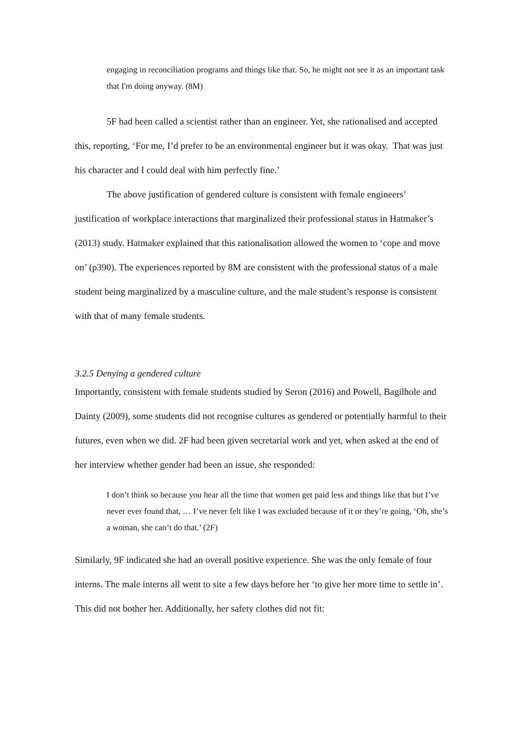engaging in reconciliation programs and things like that. So, he might not see it as an important task that I'm doing anyway. (8M)
5F had been called a scientist rather than an engineer. Yet, she rationalised and accepted this, reporting, ‘For me, I’d prefer to be an environmental engineer but it was okay. That was just his character and I could deal with him perfectly fine.’
The above justification of gendered culture is consistent with female engineers’ justification of workplace interactions that marginalized their professional status in Hatmaker’s (2013) study. Hatmaker explained that this rationalisation allowed the women to ‘cope and move on’ (p390). The experiences reported by 8M are consistent with the professional status of a male student being marginalized by a masculine culture, and the male student’s response is consistent with that of many female students.
3.2.5 Denying a gendered culture
Importantly, consistent with female students studied by Seron (2016) and Powell, Bagilhole and Dainty (2009), some students did not recognise cultures as gendered or potentially harmful to their futures, even when we did. 2F had been given secretarial work and yet, when asked at the end of her interview whether gender had been an issue, she responded:
I don’t think so because you hear all the time that women get paid less and things like that but I’ve never ever found that, … I’ve never felt like I was excluded because of it or they’re going, ‘Oh, she’s a woman, she can’t do that.’ (2F)
Similarly, 9F indicated she had an overall positive experience. She was the only female of four interns. The male interns all went to site a few days before her ‘to give her more time to settle in’. This did not bother her. Additionally, her safety clothes did not fit: